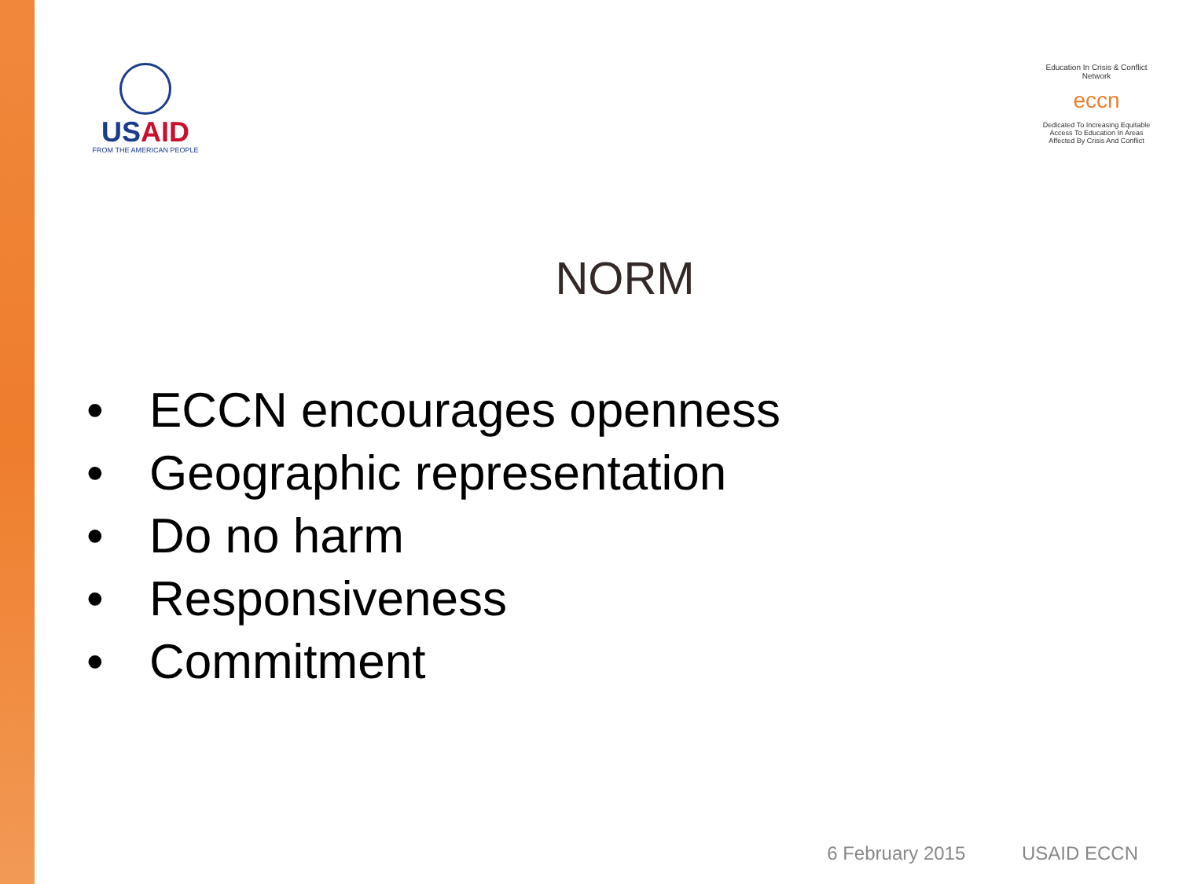USAID
FROM THE AMERICAN PEOPLE
Education In Crisis & Conflict Network
eccn
Dedicated To Increasing Equitable Access To Education In Areas Affected By Crisis And Conflict
NORM
• ECCN encourages openness
• Geographic representation
• Do no harm
• Responsiveness
• Commitment
6 February 2015 USAID ECCN